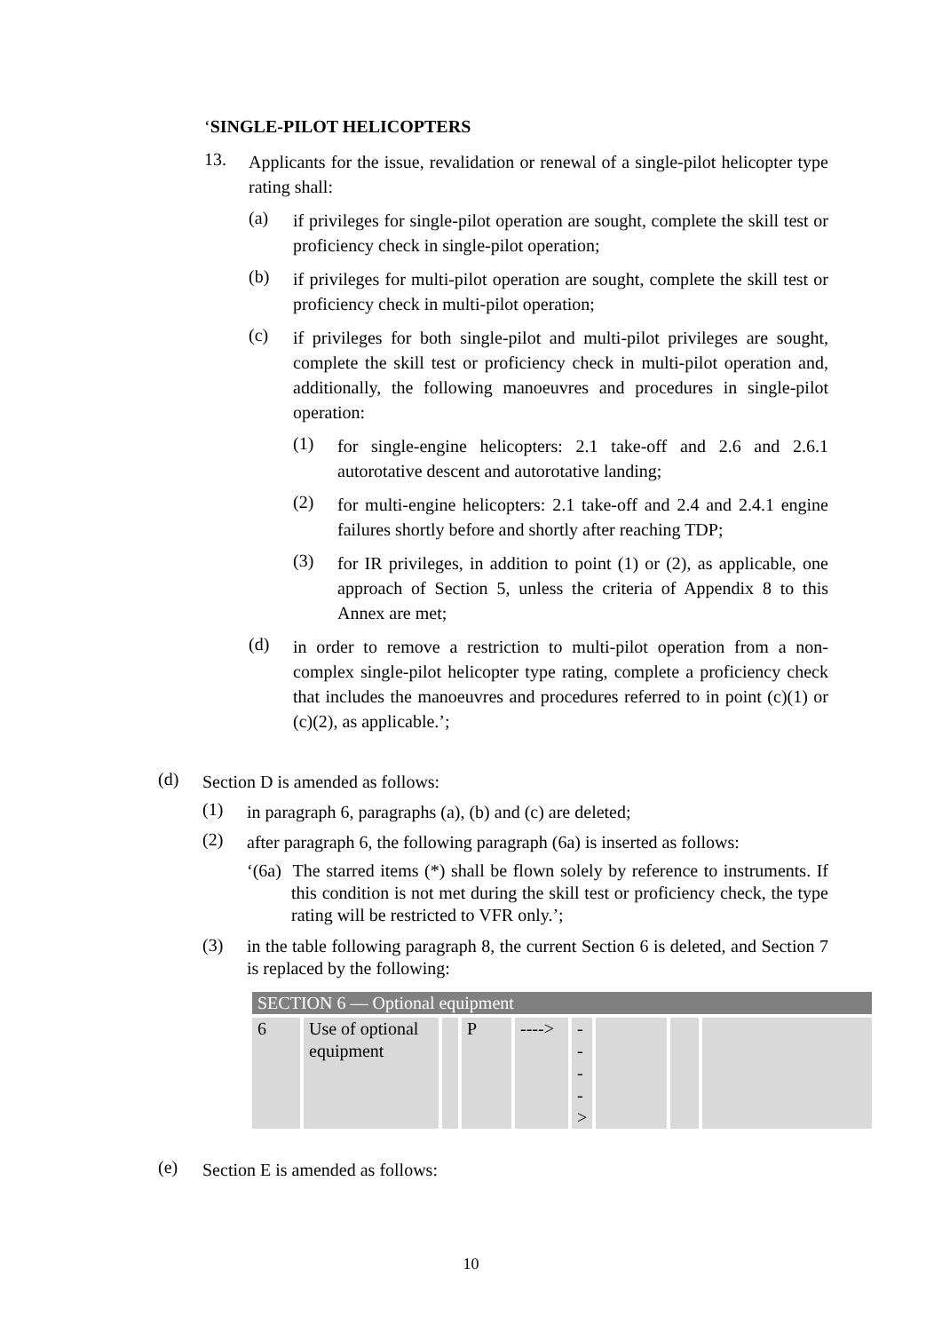‘SINGLE-PILOT HELICOPTERS
13.
Applicants for the issue, revalidation or renewal of a single-pilot helicopter type rating shall:
(a)
if privileges for single-pilot operation are sought, complete the skill test or proficiency check in single-pilot operation;
(b)
if privileges for multi-pilot operation are sought, complete the skill test or proficiency check in multi-pilot operation;
(c)
if privileges for both single-pilot and multi-pilot privileges are sought, complete the skill test or proficiency check in multi-pilot operation and, additionally, the following manoeuvres and procedures in single-pilot operation:
(1)
for single-engine helicopters: 2.1 take-off and 2.6 and 2.6.1 autorotative descent and autorotative landing;
(2)
for multi-engine helicopters: 2.1 take-off and 2.4 and 2.4.1 engine failures shortly before and shortly after reaching TDP;
(3)
for IR privileges, in addition to point (1) or (2), as applicable, one approach of Section 5, unless the criteria of Appendix 8 to this Annex are met;
(d)
in order to remove a restriction to multi-pilot operation from a non-complex single-pilot helicopter type rating, complete a proficiency check that includes the manoeuvres and procedures referred to in point (c)(1) or (c)(2), as applicable.’;
(d)
Section D is amended as follows:
(1)
in paragraph 6, paragraphs (a), (b) and (c) are deleted;
(2)
after paragraph 6, the following paragraph (6a) is inserted as follows:
‘(6a) The starred items (*) shall be flown solely by reference to instruments. If this condition is not met during the skill test or proficiency check, the type rating will be restricted to VFR only.’;
(3)
in the table following paragraph 8, the current Section 6 is deleted, and Section 7 is replaced by the following:
| SECTION 6 — Optional equipment | | | | | | | | |
| 6 | Use of optional equipment | | P | ----> | - - - - > | | | |
(e)
Section E is amended as follows:
10